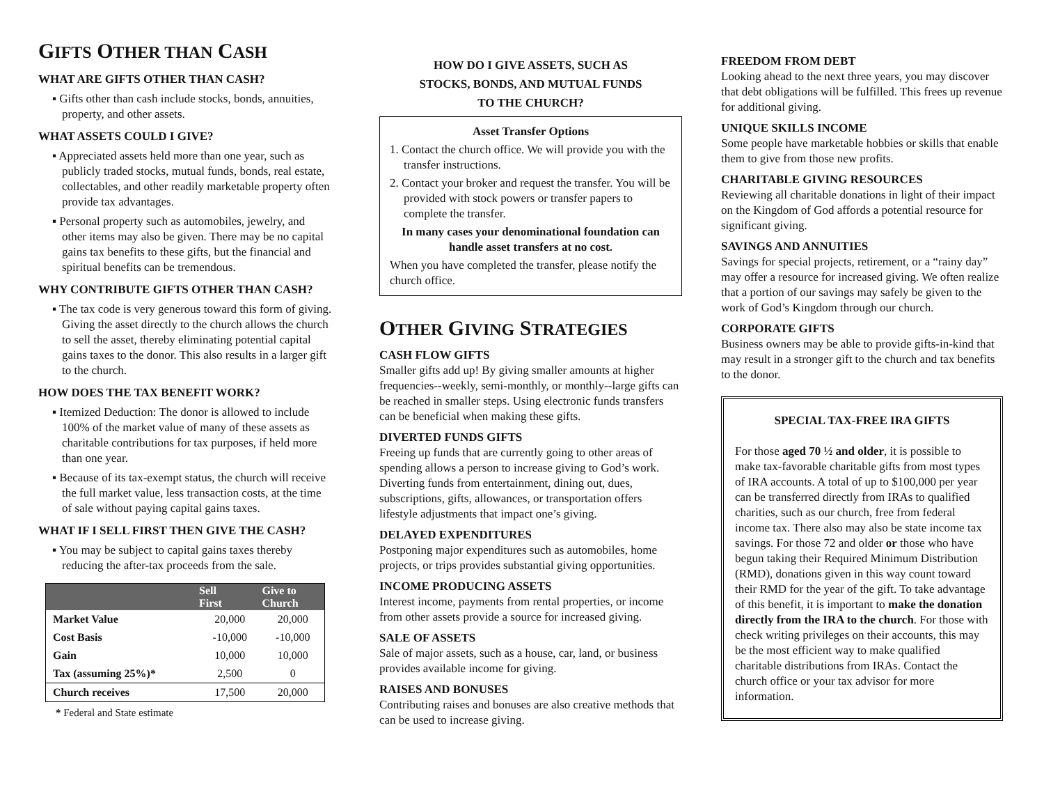GIFTS OTHER THAN CASH
WHAT ARE GIFTS OTHER THAN CASH?
▪ Gifts other than cash include stocks, bonds, annuities, property, and other assets.
WHAT ASSETS COULD I GIVE?
▪ Appreciated assets held more than one year, such as publicly traded stocks, mutual funds, bonds, real estate, collectables, and other readily marketable property often provide tax advantages.
▪ Personal property such as automobiles, jewelry, and other items may also be given. There may be no capital gains tax benefits to these gifts, but the financial and spiritual benefits can be tremendous.
WHY CONTRIBUTE GIFTS OTHER THAN CASH?
▪ The tax code is very generous toward this form of giving. Giving the asset directly to the church allows the church to sell the asset, thereby eliminating potential capital gains taxes to the donor. This also results in a larger gift to the church.
HOW DOES THE TAX BENEFIT WORK?
▪ Itemized Deduction: The donor is allowed to include 100% of the market value of many of these assets as charitable contributions for tax purposes, if held more than one year.
▪ Because of its tax-exempt status, the church will receive the full market value, less transaction costs, at the time of sale without paying capital gains taxes.
WHAT IF I SELL FIRST THEN GIVE THE CASH?
▪ You may be subject to capital gains taxes thereby reducing the after-tax proceeds from the sale.
| | Sell First | Give to Church |
| --- | --- | --- |
| Market Value | 20,000 | 20,000 |
| Cost Basis | -10,000 | -10,000 |
| Gain | 10,000 | 10,000 |
| Tax (assuming 25%)* | 2,500 | 0 |
| Church receives | 17,500 | 20,000 |
* Federal and State estimate
HOW DO I GIVE ASSETS, SUCH AS
STOCKS, BONDS, AND MUTUAL FUNDS
TO THE CHURCH?
Asset Transfer Options
1. Contact the church office. We will provide you with the transfer instructions.
2. Contact your broker and request the transfer. You will be provided with stock powers or transfer papers to complete the transfer.
In many cases your denominational foundation can handle asset transfers at no cost.
When you have completed the transfer, please notify the church office.
OTHER GIVING STRATEGIES
CASH FLOW GIFTS
Smaller gifts add up! By giving smaller amounts at higher frequencies--weekly, semi-monthly, or monthly--large gifts can be reached in smaller steps. Using electronic funds transfers can be beneficial when making these gifts.
DIVERTED FUNDS GIFTS
Freeing up funds that are currently going to other areas of spending allows a person to increase giving to God’s work. Diverting funds from entertainment, dining out, dues, subscriptions, gifts, allowances, or transportation offers lifestyle adjustments that impact one’s giving.
DELAYED EXPENDITURES
Postponing major expenditures such as automobiles, home projects, or trips provides substantial giving opportunities.
INCOME PRODUCING ASSETS
Interest income, payments from rental properties, or income from other assets provide a source for increased giving.
SALE OF ASSETS
Sale of major assets, such as a house, car, land, or business provides available income for giving.
RAISES AND BONUSES
Contributing raises and bonuses are also creative methods that can be used to increase giving.
FREEDOM FROM DEBT
Looking ahead to the next three years, you may discover that debt obligations will be fulfilled. This frees up revenue for additional giving.
UNIQUE SKILLS INCOME
Some people have marketable hobbies or skills that enable them to give from those new profits.
CHARITABLE GIVING RESOURCES
Reviewing all charitable donations in light of their impact on the Kingdom of God affords a potential resource for significant giving.
SAVINGS AND ANNUITIES
Savings for special projects, retirement, or a “rainy day” may offer a resource for increased giving. We often realize that a portion of our savings may safely be given to the work of God’s Kingdom through our church.
CORPORATE GIFTS
Business owners may be able to provide gifts-in-kind that may result in a stronger gift to the church and tax benefits to the donor.
SPECIAL TAX-FREE IRA GIFTS
For those aged 70 ½ and older, it is possible to make tax-favorable charitable gifts from most types of IRA accounts. A total of up to $100,000 per year can be transferred directly from IRAs to qualified charities, such as our church, free from federal income tax. There also may also be state income tax savings. For those 72 and older or those who have begun taking their Required Minimum Distribution (RMD), donations given in this way count toward their RMD for the year of the gift. To take advantage of this benefit, it is important to make the donation directly from the IRA to the church. For those with check writing privileges on their accounts, this may be the most efficient way to make qualified charitable distributions from IRAs. Contact the church office or your tax advisor for more information.